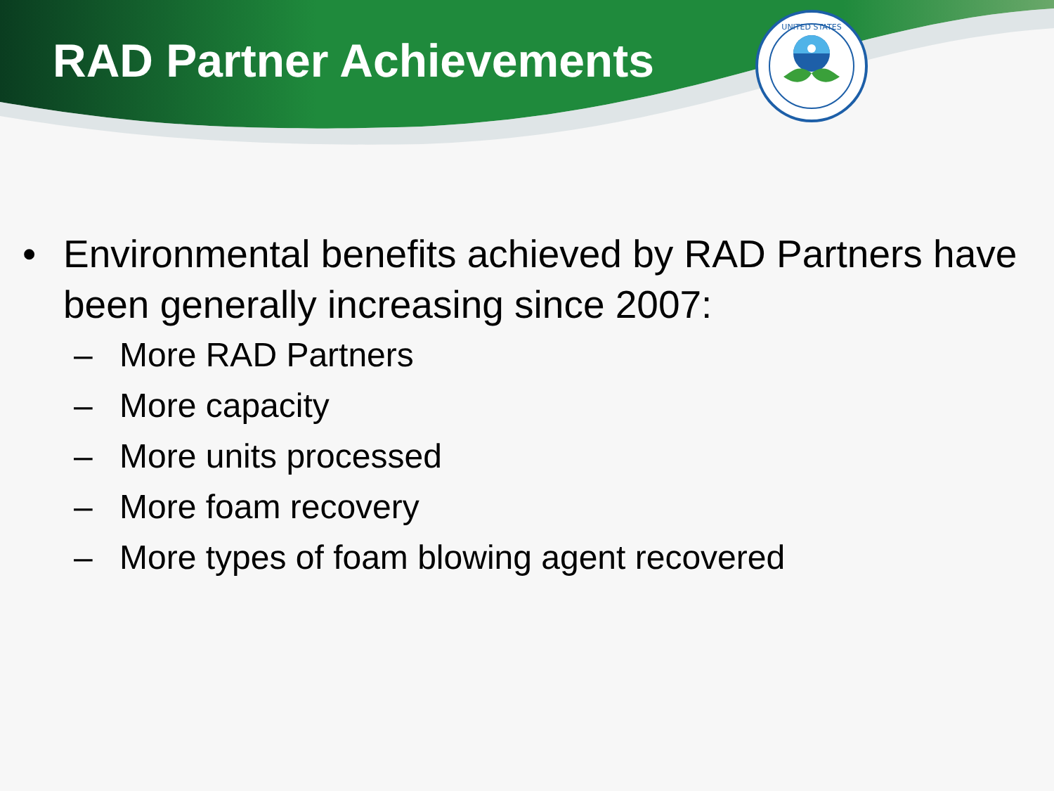RAD Partner Achievements
UNITED STATES
• Environmental benefits achieved by RAD Partners have been generally increasing since 2007:
– More RAD Partners
– More capacity
– More units processed
– More foam recovery
– More types of foam blowing agent recovered